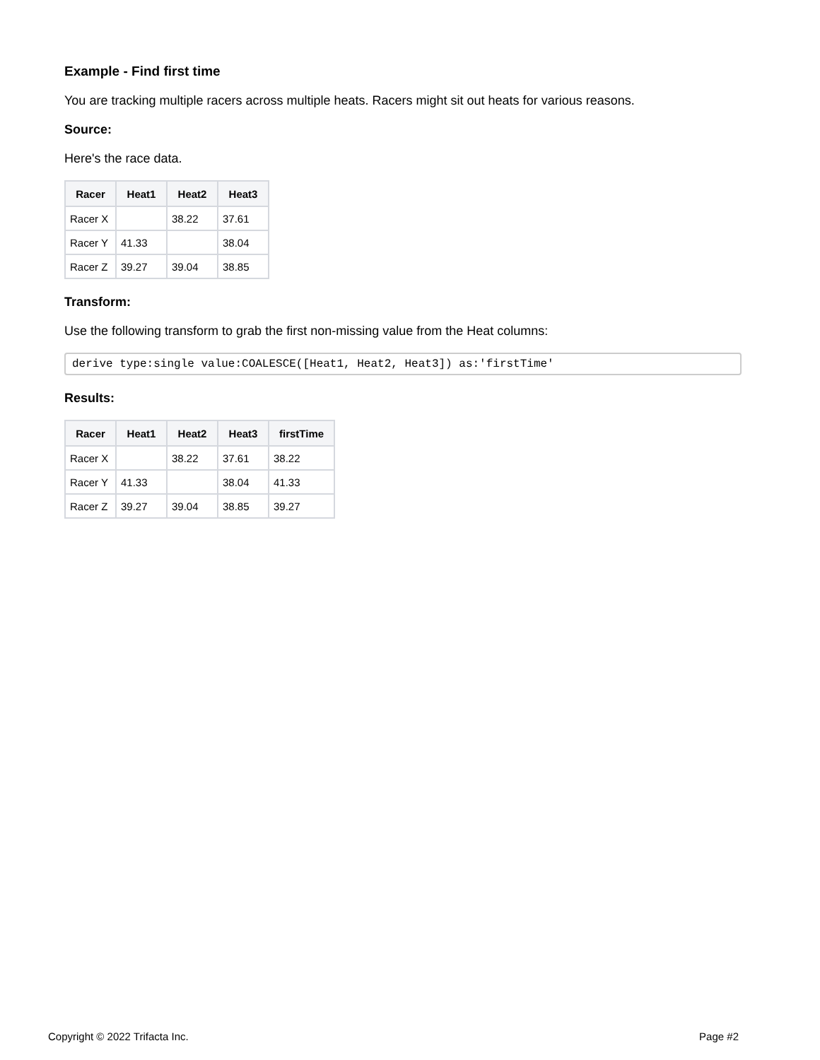Example - Find first time
You are tracking multiple racers across multiple heats. Racers might sit out heats for various reasons.
Source:
Here's the race data.
| Racer | Heat1 | Heat2 | Heat3 |
| --- | --- | --- | --- |
| Racer X | | 38.22 | 37.61 |
| Racer Y | 41.33 | | 38.04 |
| Racer Z | 39.27 | 39.04 | 38.85 |
Transform:
Use the following transform to grab the first non-missing value from the Heat columns:
derive type:single value:COALESCE([Heat1, Heat2, Heat3]) as:'firstTime'
Results:
| Racer | Heat1 | Heat2 | Heat3 | firstTime |
| --- | --- | --- | --- | --- |
| Racer X | | 38.22 | 37.61 | 38.22 |
| Racer Y | 41.33 | | 38.04 | 41.33 |
| Racer Z | 39.27 | 39.04 | 38.85 | 39.27 |
Copyright © 2022 Trifacta Inc. Page #2